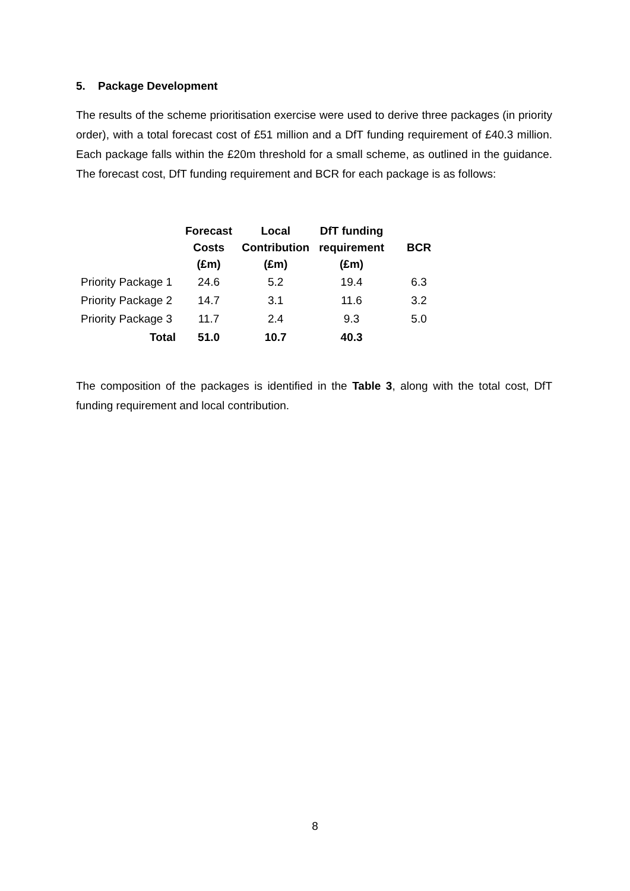5. Package Development
The results of the scheme prioritisation exercise were used to derive three packages (in priority order), with a total forecast cost of £51 million and a DfT funding requirement of £40.3 million. Each package falls within the £20m threshold for a small scheme, as outlined in the guidance. The forecast cost, DfT funding requirement and BCR for each package is as follows:
| | Forecast Costs (£m) | Local Contribution (£m) | DfT funding requirement (£m) | BCR |
| --- | --- | --- | --- | --- |
| Priority Package 1 | 24.6 | 5.2 | 19.4 | 6.3 |
| Priority Package 2 | 14.7 | 3.1 | 11.6 | 3.2 |
| Priority Package 3 | 11.7 | 2.4 | 9.3 | 5.0 |
| Total | 51.0 | 10.7 | 40.3 | |
The composition of the packages is identified in the Table 3, along with the total cost, DfT funding requirement and local contribution.
8